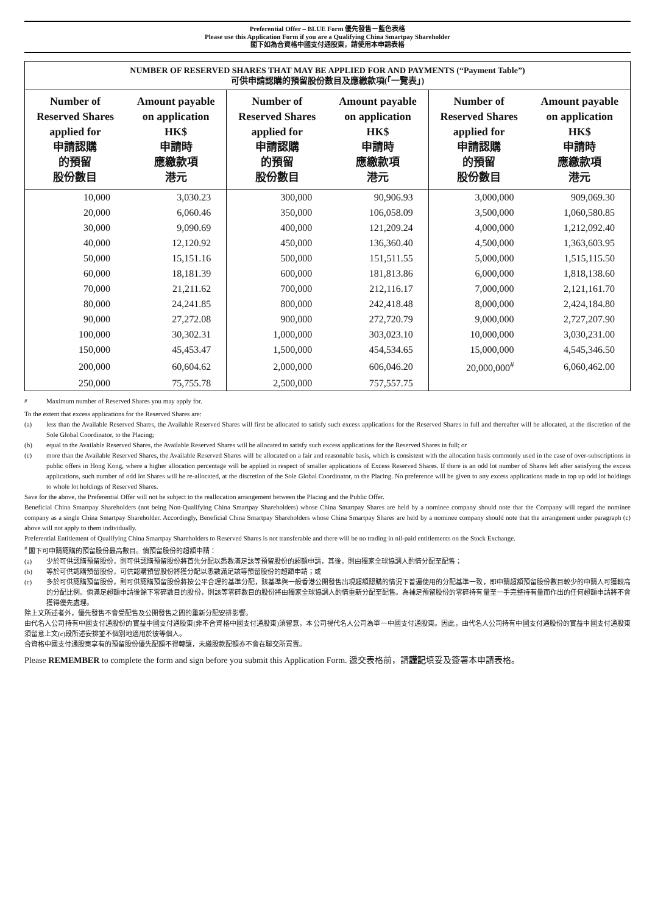Preferential Offer – BLUE Form 優先發售－藍色表格
Please use this Application Form if you are a Qualifying China Smartpay Shareholder
閣下如為合資格中國支付通股東，請使用本申請表格
| NUMBER OF RESERVED SHARES THAT MAY BE APPLIED FOR AND PAYMENTS (“Payment Table”) 可供申請認購的預留股份數目及應繳款項(「一覽表」) | | | | | |
| --- | --- | --- | --- | --- | --- |
| Number of Reserved Shares applied for 申請認購 的預留 股份數目 | Amount payable on application HK$ 申請時 應繳款項 港元 | Number of Reserved Shares applied for 申請認購 的預留 股份數目 | Amount payable on application HK$ 申請時 應繳款項 港元 | Number of Reserved Shares applied for 申請認購 的預留 股份數目 | Amount payable on application HK$ 申請時 應繳款項 港元 |
| 10,000 | 3,030.23 | 300,000 | 90,906.93 | 3,000,000 | 909,069.30 |
| 20,000 | 6,060.46 | 350,000 | 106,058.09 | 3,500,000 | 1,060,580.85 |
| 30,000 | 9,090.69 | 400,000 | 121,209.24 | 4,000,000 | 1,212,092.40 |
| 40,000 | 12,120.92 | 450,000 | 136,360.40 | 4,500,000 | 1,363,603.95 |
| 50,000 | 15,151.16 | 500,000 | 151,511.55 | 5,000,000 | 1,515,115.50 |
| 60,000 | 18,181.39 | 600,000 | 181,813.86 | 6,000,000 | 1,818,138.60 |
| 70,000 | 21,211.62 | 700,000 | 212,116.17 | 7,000,000 | 2,121,161.70 |
| 80,000 | 24,241.85 | 800,000 | 242,418.48 | 8,000,000 | 2,424,184.80 |
| 90,000 | 27,272.08 | 900,000 | 272,720.79 | 9,000,000 | 2,727,207.90 |
| 100,000 | 30,302.31 | 1,000,000 | 303,023.10 | 10,000,000 | 3,030,231.00 |
| 150,000 | 45,453.47 | 1,500,000 | 454,534.65 | 15,000,000 | 4,545,346.50 |
| 200,000 | 60,604.62 | 2,000,000 | 606,046.20 | 20,000,000<sup>#</sup> | 6,060,462.00 |
| 250,000 | 75,755.78 | 2,500,000 | 757,557.75 | | |
<sup>#</sup> Maximum number of Reserved Shares you may apply for.
To the extent that excess applications for the Reserved Shares are:
(a) less than the Available Reserved Shares, the Available Reserved Shares will first be allocated to satisfy such excess applications for the Reserved Shares in full and thereafter will be allocated, at the discretion of the Sole Global Coordinator, to the Placing;
(b) equal to the Available Reserved Shares, the Available Reserved Shares will be allocated to satisfy such excess applications for the Reserved Shares in full; or
(c) more than the Available Reserved Shares, the Available Reserved Shares will be allocated on a fair and reasonable basis, which is consistent with the allocation basis commonly used in the case of over-subscriptions in public offers in Hong Kong, where a higher allocation percentage will be applied in respect of smaller applications of Excess Reserved Shares. If there is an odd lot number of Shares left after satisfying the excess applications, such number of odd lot Shares will be re-allocated, at the discretion of the Sole Global Coordinator, to the Placing. No preference will be given to any excess applications made to top up odd lot holdings to whole lot holdings of Reserved Shares.
Save for the above, the Preferential Offer will not be subject to the reallocation arrangement between the Placing and the Public Offer.
Beneficial China Smartpay Shareholders (not being Non-Qualifying China Smartpay Shareholders) whose China Smartpay Shares are held by a nominee company should note that the Company will regard the nominee company as a single China Smartpay Shareholder. Accordingly, Beneficial China Smartpay Shareholders whose China Smartpay Shares are held by a nominee company should note that the arrangement under paragraph (c) above will not apply to them individually.
Preferential Entitlement of Qualifying China Smartpay Shareholders to Reserved Shares is not transferable and there will be no trading in nil-paid entitlements on the Stock Exchange.
<sup>#</sup> 閣下可申請認購的預留股份最高數目。倘預留股份的超額申請：
(a) 少於可供認購預留股份，則可供認購預留股份將首先分配以悉數滿足該等預留股份的超額申請，其後，則由獨家全球協調人酌情分配至配售；
(b) 等於可供認購預留股份，可供認購預留股份將獲分配以悉數滿足該等預留股份的超額申請；或
(c) 多於可供認購預留股份，則可供認購預留股份將按公平合理的基準分配，該基準與一般香港公開發售出現超額認購的情況下普遍使用的分配基準一致，即申請超額預留股份數目較少的申請人可獲較高的分配比例。倘滿足超額申請後餘下零碎數目的股份，則該等零碎數目的股份將由獨家全球協調人酌情重新分配至配售。為補足預留股份的零碎持有量至一手完整持有量而作出的任何超額申請將不會獲得優先處理。
除上文所述者外，優先發售不會受配售及公開發售之間的重新分配安排影響。
由代名人公司持有中國支付通股份的實益中國支付通股東(非不合資格中國支付通股東)須留意，本公司視代名人公司為單一中國支付通股東。因此，由代名人公司持有中國支付通股份的實益中國支付通股東須留意上文(c)段所述安排並不個別地適用於彼等個人。
合資格中國支付通股東享有的預留股份優先配額不得轉讓，未繳股款配額亦不會在聯交所買賣。
Please REMEMBER to complete the form and sign before you submit this Application Form. 遞交表格前，請謹記填妥及簽署本申請表格。